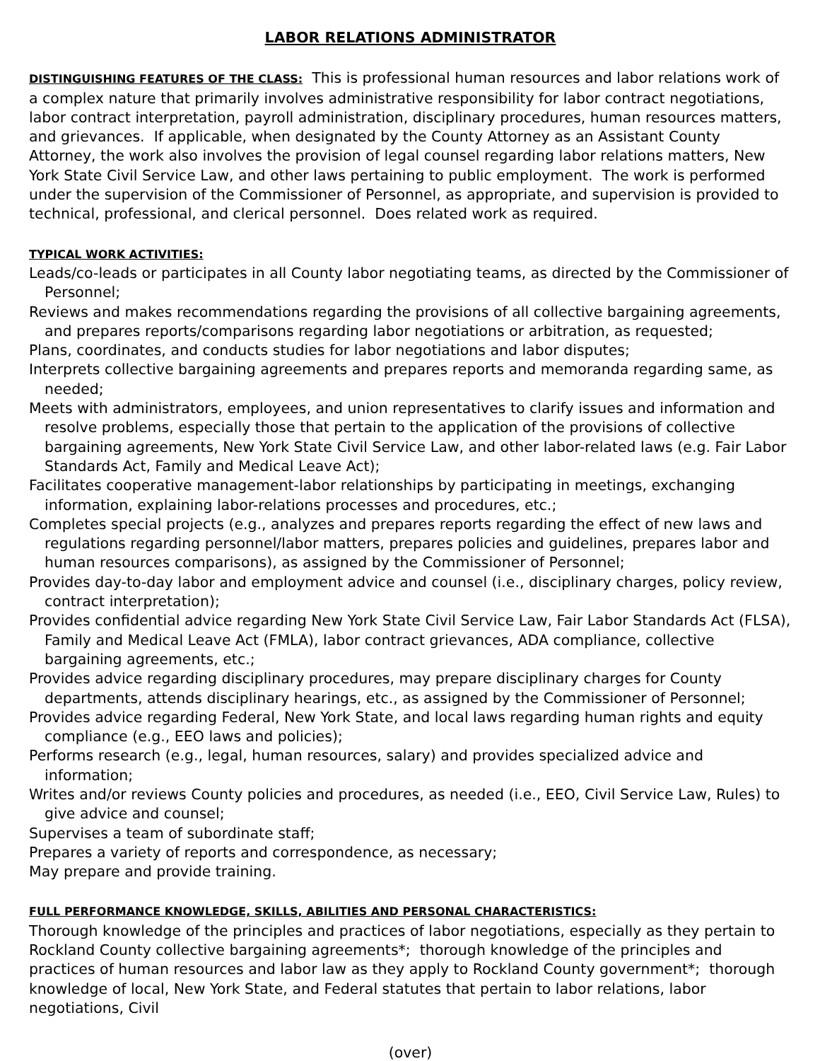LABOR RELATIONS ADMINISTRATOR
DISTINGUISHING FEATURES OF THE CLASS: This is professional human resources and labor relations work of a complex nature that primarily involves administrative responsibility for labor contract negotiations, labor contract interpretation, payroll administration, disciplinary procedures, human resources matters, and grievances. If applicable, when designated by the County Attorney as an Assistant County Attorney, the work also involves the provision of legal counsel regarding labor relations matters, New York State Civil Service Law, and other laws pertaining to public employment. The work is performed under the supervision of the Commissioner of Personnel, as appropriate, and supervision is provided to technical, professional, and clerical personnel. Does related work as required.
TYPICAL WORK ACTIVITIES:
Leads/co-leads or participates in all County labor negotiating teams, as directed by the Commissioner of Personnel;
Reviews and makes recommendations regarding the provisions of all collective bargaining agreements, and prepares reports/comparisons regarding labor negotiations or arbitration, as requested;
Plans, coordinates, and conducts studies for labor negotiations and labor disputes;
Interprets collective bargaining agreements and prepares reports and memoranda regarding same, as needed;
Meets with administrators, employees, and union representatives to clarify issues and information and resolve problems, especially those that pertain to the application of the provisions of collective bargaining agreements, New York State Civil Service Law, and other labor-related laws (e.g. Fair Labor Standards Act, Family and Medical Leave Act);
Facilitates cooperative management-labor relationships by participating in meetings, exchanging information, explaining labor-relations processes and procedures, etc.;
Completes special projects (e.g., analyzes and prepares reports regarding the effect of new laws and regulations regarding personnel/labor matters, prepares policies and guidelines, prepares labor and human resources comparisons), as assigned by the Commissioner of Personnel;
Provides day-to-day labor and employment advice and counsel (i.e., disciplinary charges, policy review, contract interpretation);
Provides confidential advice regarding New York State Civil Service Law, Fair Labor Standards Act (FLSA), Family and Medical Leave Act (FMLA), labor contract grievances, ADA compliance, collective bargaining agreements, etc.;
Provides advice regarding disciplinary procedures, may prepare disciplinary charges for County departments, attends disciplinary hearings, etc., as assigned by the Commissioner of Personnel;
Provides advice regarding Federal, New York State, and local laws regarding human rights and equity compliance (e.g., EEO laws and policies);
Performs research (e.g., legal, human resources, salary) and provides specialized advice and information;
Writes and/or reviews County policies and procedures, as needed (i.e., EEO, Civil Service Law, Rules) to give advice and counsel;
Supervises a team of subordinate staff;
Prepares a variety of reports and correspondence, as necessary;
May prepare and provide training.
FULL PERFORMANCE KNOWLEDGE, SKILLS, ABILITIES AND PERSONAL CHARACTERISTICS:
Thorough knowledge of the principles and practices of labor negotiations, especially as they pertain to Rockland County collective bargaining agreements*; thorough knowledge of the principles and practices of human resources and labor law as they apply to Rockland County government*; thorough knowledge of local, New York State, and Federal statutes that pertain to labor relations, labor negotiations, Civil
(over)